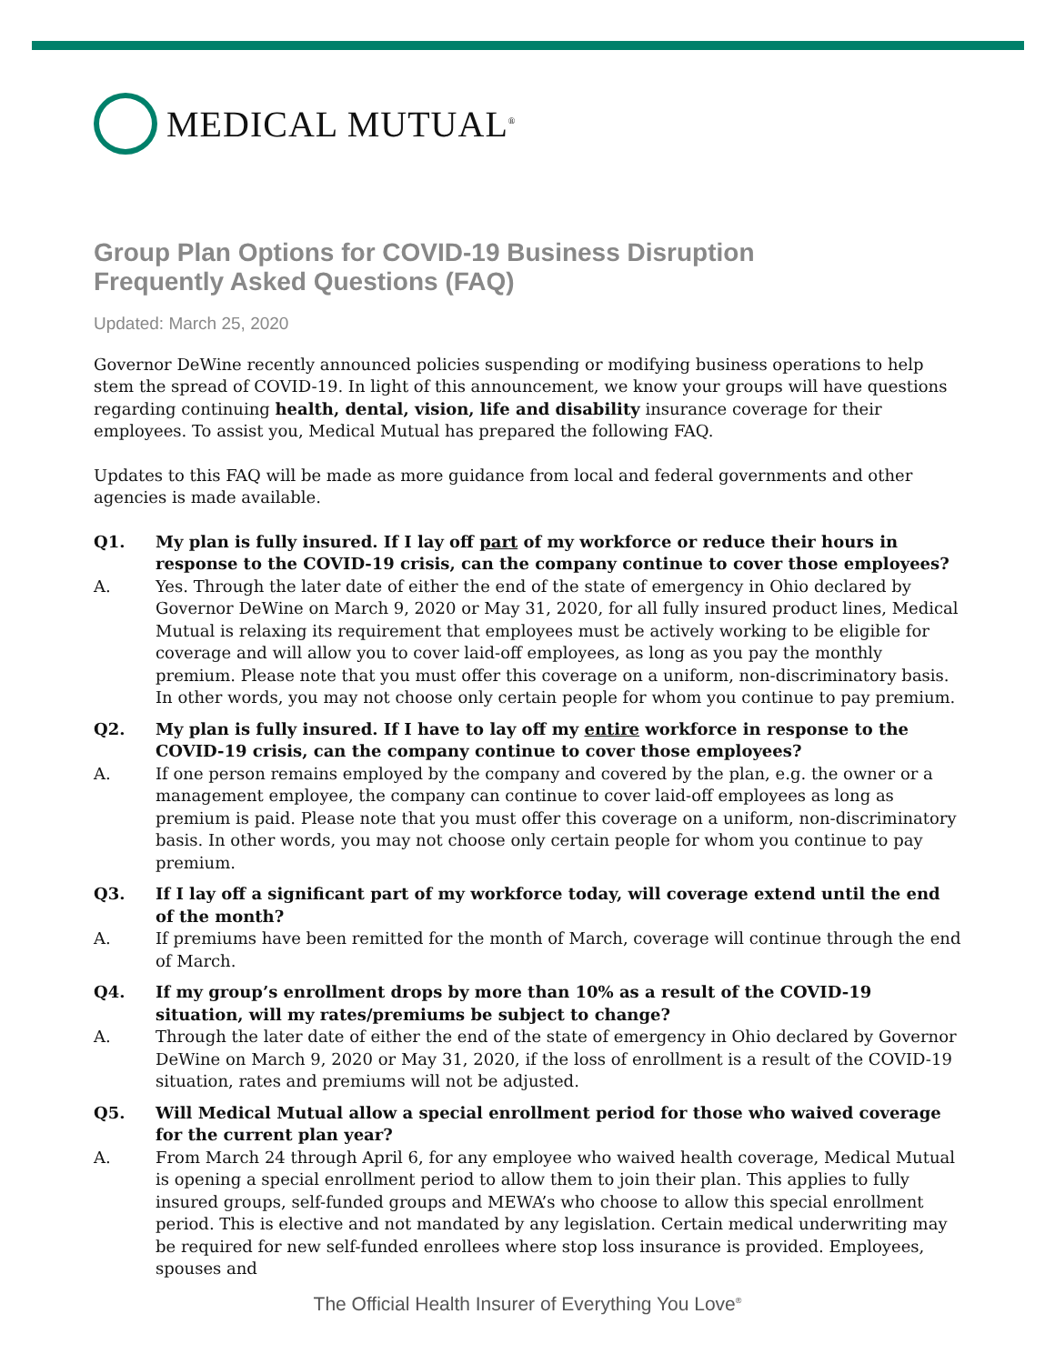MEDICAL MUTUAL<sup>®</sup>
Group Plan Options for COVID-19 Business Disruption
Frequently Asked Questions (FAQ)
Updated: March 25, 2020
Governor DeWine recently announced policies suspending or modifying business operations to help stem the spread of COVID-19. In light of this announcement, we know your groups will have questions regarding continuing health, dental, vision, life and disability insurance coverage for their employees. To assist you, Medical Mutual has prepared the following FAQ.
Updates to this FAQ will be made as more guidance from local and federal governments and other agencies is made available.
Q1. My plan is fully insured. If I lay off part of my workforce or reduce their hours in response to the COVID-19 crisis, can the company continue to cover those employees?
A. Yes. Through the later date of either the end of the state of emergency in Ohio declared by Governor DeWine on March 9, 2020 or May 31, 2020, for all fully insured product lines, Medical Mutual is relaxing its requirement that employees must be actively working to be eligible for coverage and will allow you to cover laid-off employees, as long as you pay the monthly premium. Please note that you must offer this coverage on a uniform, non-discriminatory basis. In other words, you may not choose only certain people for whom you continue to pay premium.
Q2. My plan is fully insured. If I have to lay off my entire workforce in response to the COVID-19 crisis, can the company continue to cover those employees?
A. If one person remains employed by the company and covered by the plan, e.g. the owner or a management employee, the company can continue to cover laid-off employees as long as premium is paid. Please note that you must offer this coverage on a uniform, non-discriminatory basis. In other words, you may not choose only certain people for whom you continue to pay premium.
Q3. If I lay off a significant part of my workforce today, will coverage extend until the end of the month?
A. If premiums have been remitted for the month of March, coverage will continue through the end of March.
Q4. If my group’s enrollment drops by more than 10% as a result of the COVID-19 situation, will my rates/premiums be subject to change?
A. Through the later date of either the end of the state of emergency in Ohio declared by Governor DeWine on March 9, 2020 or May 31, 2020, if the loss of enrollment is a result of the COVID-19 situation, rates and premiums will not be adjusted.
Q5. Will Medical Mutual allow a special enrollment period for those who waived coverage for the current plan year?
A. From March 24 through April 6, for any employee who waived health coverage, Medical Mutual is opening a special enrollment period to allow them to join their plan. This applies to fully insured groups, self-funded groups and MEWA’s who choose to allow this special enrollment period. This is elective and not mandated by any legislation. Certain medical underwriting may be required for new self-funded enrollees where stop loss insurance is provided. Employees, spouses and
The Official Health Insurer of Everything You Love<sup>®</sup>